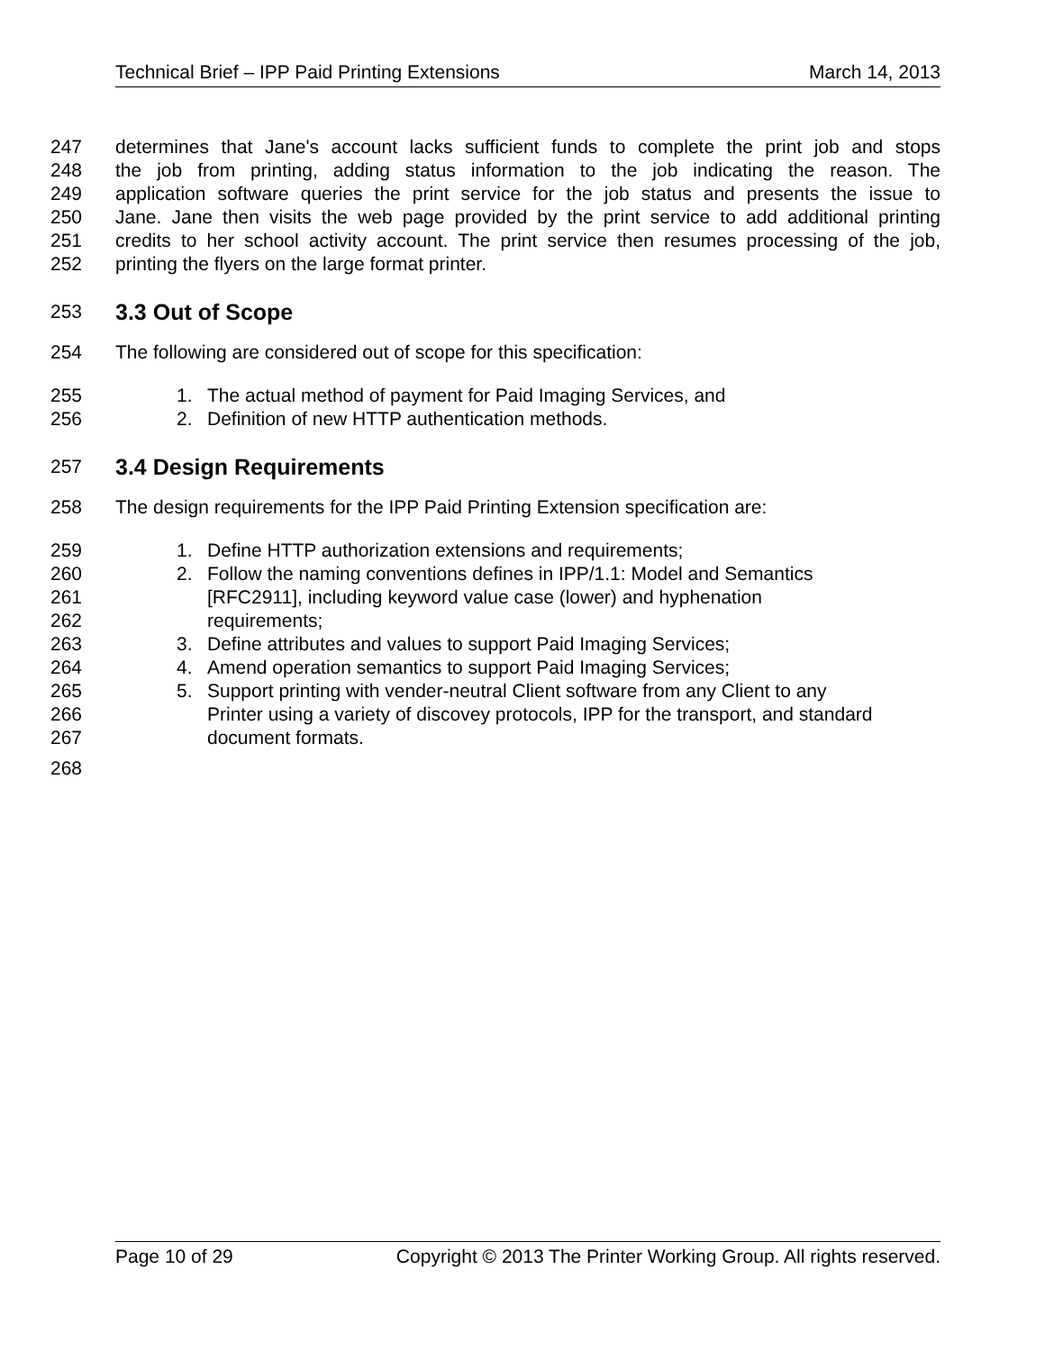Technical Brief – IPP Paid Printing Extensions March 14, 2013
247 determines that Jane's account lacks sufficient funds to complete the print job and stops
248 the job from printing, adding status information to the job indicating the reason. The
249 application software queries the print service for the job status and presents the issue to
250 Jane. Jane then visits the web page provided by the print service to add additional printing
251 credits to her school activity account. The print service then resumes processing of the job,
252 printing the flyers on the large format printer.
253
3.3 Out of Scope
254 The following are considered out of scope for this specification:
255 1. The actual method of payment for Paid Imaging Services, and
256 2. Definition of new HTTP authentication methods.
257
3.4 Design Requirements
258 The design requirements for the IPP Paid Printing Extension specification are:
259 1. Define HTTP authorization extensions and requirements;
260 2. Follow the naming conventions defines in IPP/1.1: Model and Semantics
261 [RFC2911], including keyword value case (lower) and hyphenation
262 requirements;
263 3. Define attributes and values to support Paid Imaging Services;
264 4. Amend operation semantics to support Paid Imaging Services;
265 5. Support printing with vender-neutral Client software from any Client to any
266 Printer using a variety of discovey protocols, IPP for the transport, and standard
267 document formats.
268
Page 10 of 29 Copyright © 2013 The Printer Working Group. All rights reserved.